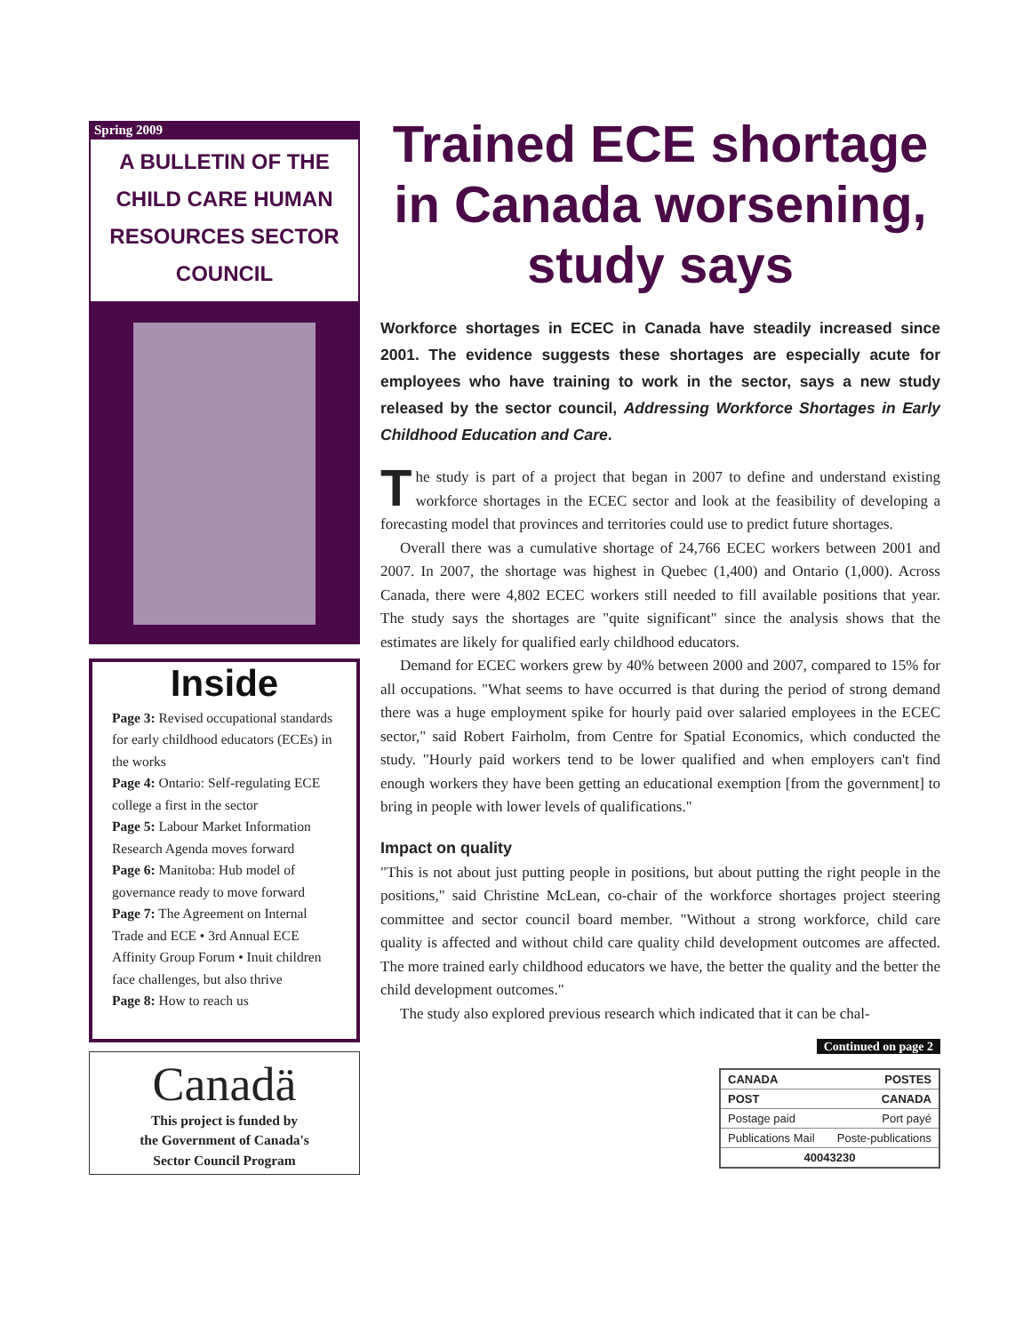Spring 2009
A BULLETIN OF THE
CHILD CARE HUMAN
RESOURCES SECTOR COUNCIL
Inside
Page 3: Revised occupational standards for early childhood educators (ECEs) in the works
Page 4: Ontario: Self-regulating ECE college a first in the sector
Page 5: Labour Market Information Research Agenda moves forward
Page 6: Manitoba: Hub model of governance ready to move forward
Page 7: The Agreement on Internal Trade and ECE • 3rd Annual ECE Affinity Group Forum • Inuit children face challenges, but also thrive
Page 8: How to reach us
Canadä
This project is funded by
the Government of Canada's
Sector Council Program
Trained ECE shortage in Canada worsening, study says
Workforce shortages in ECEC in Canada have steadily increased since 2001. The evidence suggests these shortages are especially acute for employees who have training to work in the sector, says a new study released by the sector council, Addressing Workforce Shortages in Early Childhood Education and Care.
The study is part of a project that began in 2007 to define and understand existing workforce shortages in the ECEC sector and look at the feasibility of developing a forecasting model that provinces and territories could use to predict future shortages.
Overall there was a cumulative shortage of 24,766 ECEC workers between 2001 and 2007. In 2007, the shortage was highest in Quebec (1,400) and Ontario (1,000). Across Canada, there were 4,802 ECEC workers still needed to fill available positions that year. The study says the shortages are "quite significant" since the analysis shows that the estimates are likely for qualified early childhood educators.
Demand for ECEC workers grew by 40% between 2000 and 2007, compared to 15% for all occupations. "What seems to have occurred is that during the period of strong demand there was a huge employment spike for hourly paid over salaried employees in the ECEC sector," said Robert Fairholm, from Centre for Spatial Economics, which conducted the study. "Hourly paid workers tend to be lower qualified and when employers can't find enough workers they have been getting an educational exemption [from the government] to bring in people with lower levels of qualifications."
Impact on quality
"This is not about just putting people in positions, but about putting the right people in the positions," said Christine McLean, co-chair of the workforce shortages project steering committee and sector council board member. "Without a strong workforce, child care quality is affected and without child care quality child development outcomes are affected. The more trained early childhood educators we have, the better the quality and the better the child development outcomes."
The study also explored previous research which indicated that it can be chal-
Continued on page 2
CANADA POSTES
POST CANADA
Postage paid Port payé
Publications Mail Poste-publications
40043230